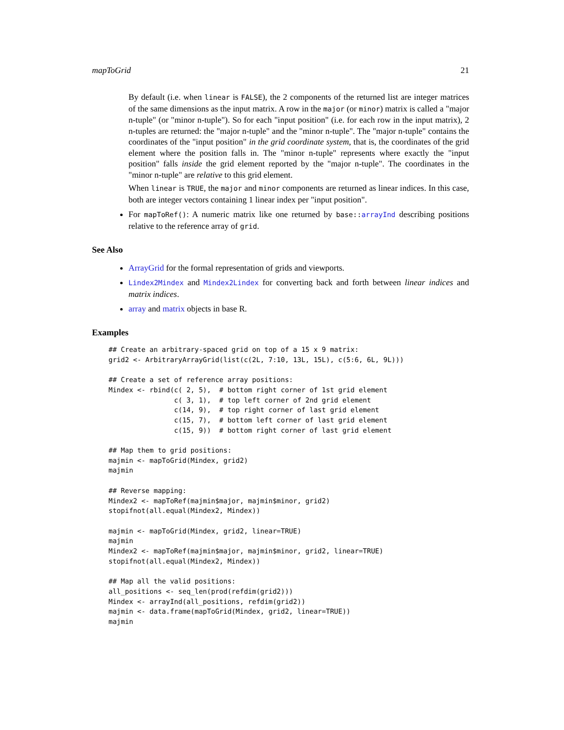mapToGrid 21
By default (i.e. when linear is FALSE), the 2 components of the returned list are integer matrices of the same dimensions as the input matrix. A row in the major (or minor) matrix is called a "major n-tuple" (or "minor n-tuple"). So for each "input position" (i.e. for each row in the input matrix), 2 n-tuples are returned: the "major n-tuple" and the "minor n-tuple". The "major n-tuple" contains the coordinates of the "input position" in the grid coordinate system, that is, the coordinates of the grid element where the position falls in. The "minor n-tuple" represents where exactly the "input position" falls inside the grid element reported by the "major n-tuple". The coordinates in the "minor n-tuple" are relative to this grid element.
When linear is TRUE, the major and minor components are returned as linear indices. In this case, both are integer vectors containing 1 linear index per "input position".
For mapToRef(): A numeric matrix like one returned by base::arrayInd describing positions relative to the reference array of grid.
See Also
ArrayGrid for the formal representation of grids and viewports.
Lindex2Mindex and Mindex2Lindex for converting back and forth between linear indices and matrix indices.
array and matrix objects in base R.
Examples
## Create an arbitrary-spaced grid on top of a 15 x 9 matrix:
grid2 <- ArbitraryArrayGrid(list(c(2L, 7:10, 13L, 15L), c(5:6, 6L, 9L)))

## Create a set of reference array positions:
Mindex <- rbind(c( 2, 5),  # bottom right corner of 1st grid element
                c( 3, 1),  # top left corner of 2nd grid element
                c(14, 9),  # top right corner of last grid element
                c(15, 7),  # bottom left corner of last grid element
                c(15, 9))  # bottom right corner of last grid element

## Map them to grid positions:
majmin <- mapToGrid(Mindex, grid2)
majmin

## Reverse mapping:
Mindex2 <- mapToRef(majmin$major, majmin$minor, grid2)
stopifnot(all.equal(Mindex2, Mindex))

majmin <- mapToGrid(Mindex, grid2, linear=TRUE)
majmin
Mindex2 <- mapToRef(majmin$major, majmin$minor, grid2, linear=TRUE)
stopifnot(all.equal(Mindex2, Mindex))

## Map all the valid positions:
all_positions <- seq_len(prod(refdim(grid2)))
Mindex <- arrayInd(all_positions, refdim(grid2))
majmin <- data.frame(mapToGrid(Mindex, grid2, linear=TRUE))
majmin